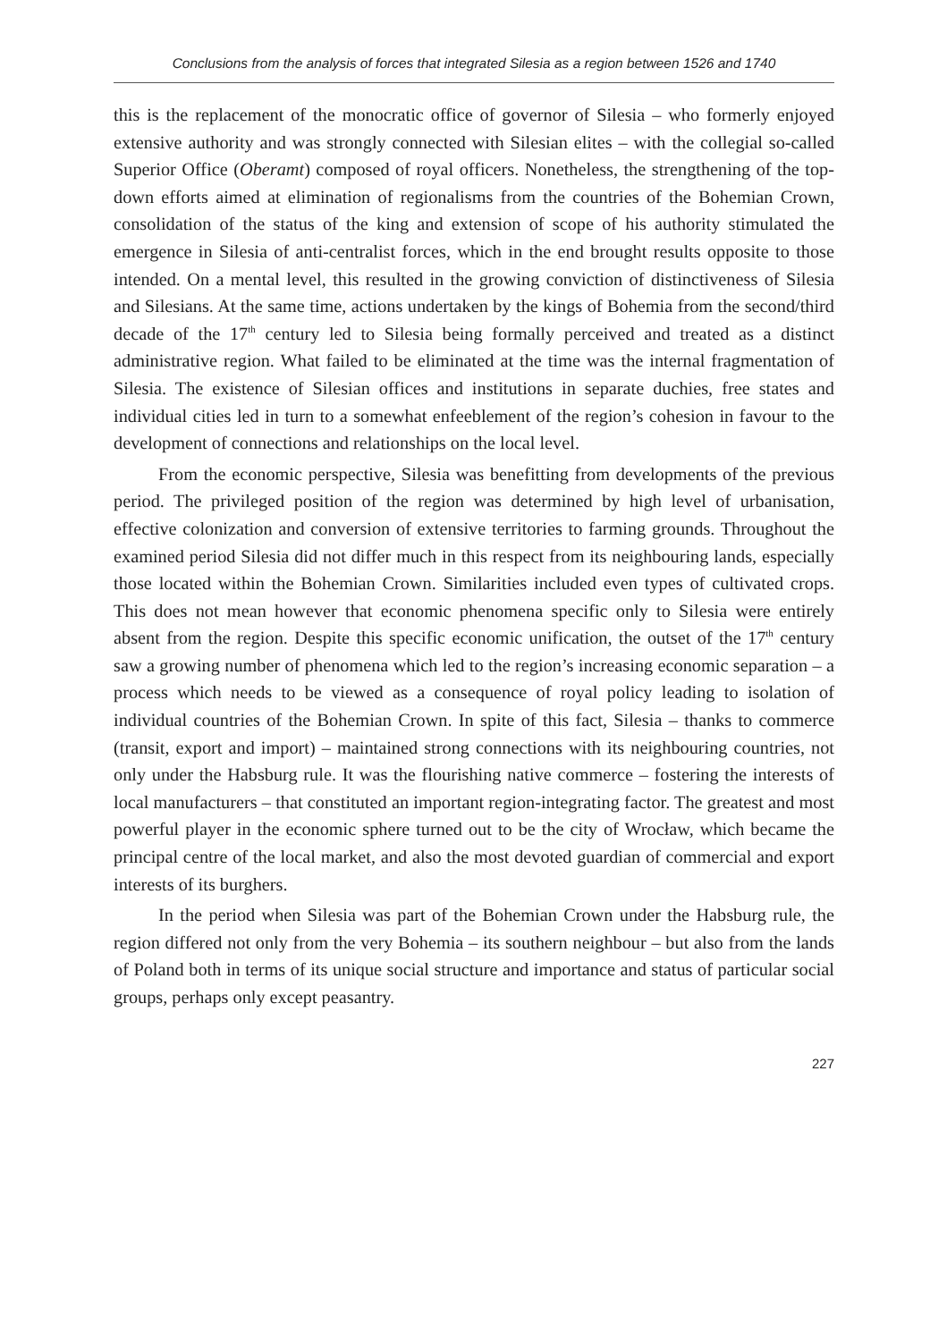Conclusions from the analysis of forces that integrated Silesia as a region between 1526 and 1740
this is the replacement of the monocratic office of governor of Silesia – who formerly enjoyed extensive authority and was strongly connected with Silesian elites – with the collegial so-called Superior Office (Oberamt) composed of royal officers. Nonetheless, the strengthening of the top-down efforts aimed at elimination of regionalisms from the countries of the Bohemian Crown, consolidation of the status of the king and extension of scope of his authority stimulated the emergence in Silesia of anti-centralist forces, which in the end brought results opposite to those intended. On a mental level, this resulted in the growing conviction of distinctiveness of Silesia and Silesians. At the same time, actions undertaken by the kings of Bohemia from the second/third decade of the 17<sup>th</sup> century led to Silesia being formally perceived and treated as a distinct administrative region. What failed to be eliminated at the time was the internal fragmentation of Silesia. The existence of Silesian offices and institutions in separate duchies, free states and individual cities led in turn to a somewhat enfeeblement of the region’s cohesion in favour to the development of connections and relationships on the local level.
From the economic perspective, Silesia was benefitting from developments of the previous period. The privileged position of the region was determined by high level of urbanisation, effective colonization and conversion of extensive territories to farming grounds. Throughout the examined period Silesia did not differ much in this respect from its neighbouring lands, especially those located within the Bohemian Crown. Similarities included even types of cultivated crops. This does not mean however that economic phenomena specific only to Silesia were entirely absent from the region. Despite this specific economic unification, the outset of the 17<sup>th</sup> century saw a growing number of phenomena which led to the region’s increasing economic separation – a process which needs to be viewed as a consequence of royal policy leading to isolation of individual countries of the Bohemian Crown. In spite of this fact, Silesia – thanks to commerce (transit, export and import) – maintained strong connections with its neighbouring countries, not only under the Habsburg rule. It was the flourishing native commerce – fostering the interests of local manufacturers – that constituted an important region-integrating factor. The greatest and most powerful player in the economic sphere turned out to be the city of Wrocław, which became the principal centre of the local market, and also the most devoted guardian of commercial and export interests of its burghers.
In the period when Silesia was part of the Bohemian Crown under the Habsburg rule, the region differed not only from the very Bohemia – its southern neighbour – but also from the lands of Poland both in terms of its unique social structure and importance and status of particular social groups, perhaps only except peasantry.
227